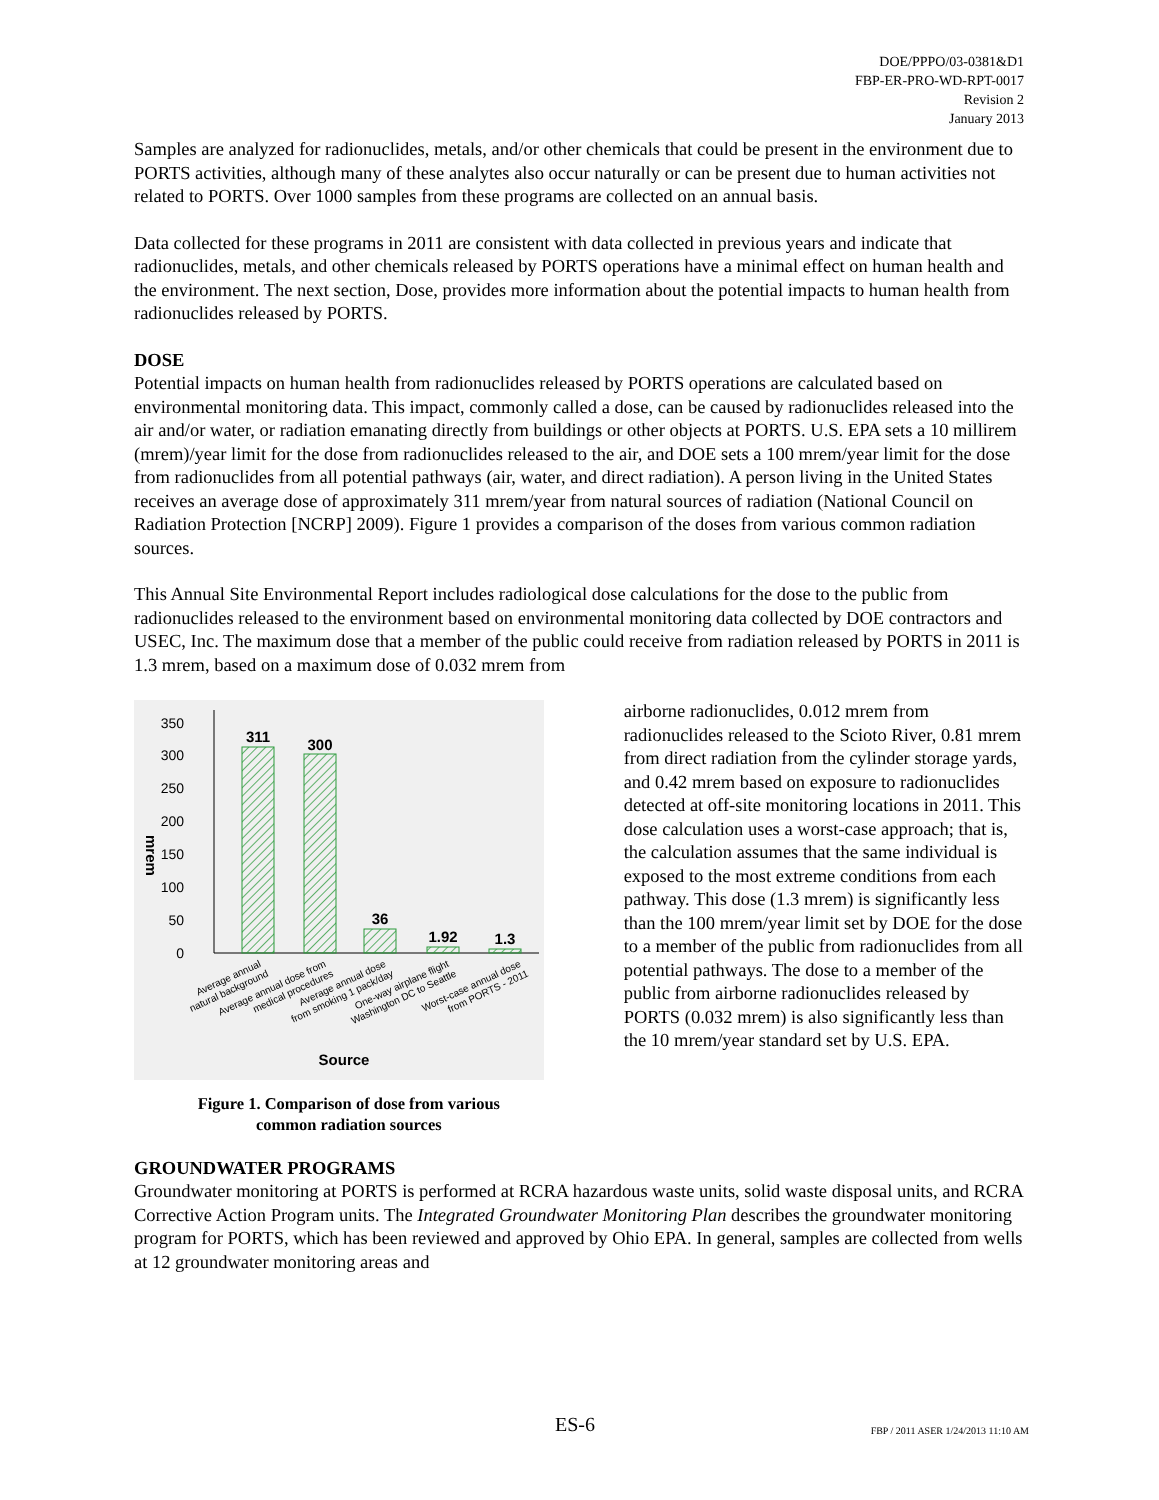DOE/PPPO/03-0381&D1
FBP-ER-PRO-WD-RPT-0017
Revision 2
January 2013
Samples are analyzed for radionuclides, metals, and/or other chemicals that could be present in the environment due to PORTS activities, although many of these analytes also occur naturally or can be present due to human activities not related to PORTS. Over 1000 samples from these programs are collected on an annual basis.
Data collected for these programs in 2011 are consistent with data collected in previous years and indicate that radionuclides, metals, and other chemicals released by PORTS operations have a minimal effect on human health and the environment. The next section, Dose, provides more information about the potential impacts to human health from radionuclides released by PORTS.
DOSE
Potential impacts on human health from radionuclides released by PORTS operations are calculated based on environmental monitoring data. This impact, commonly called a dose, can be caused by radionuclides released into the air and/or water, or radiation emanating directly from buildings or other objects at PORTS. U.S. EPA sets a 10 millirem (mrem)/year limit for the dose from radionuclides released to the air, and DOE sets a 100 mrem/year limit for the dose from radionuclides from all potential pathways (air, water, and direct radiation). A person living in the United States receives an average dose of approximately 311 mrem/year from natural sources of radiation (National Council on Radiation Protection [NCRP] 2009). Figure 1 provides a comparison of the doses from various common radiation sources.
This Annual Site Environmental Report includes radiological dose calculations for the dose to the public from radionuclides released to the environment based on environmental monitoring data collected by DOE contractors and USEC, Inc. The maximum dose that a member of the public could receive from radiation released by PORTS in 2011 is 1.3 mrem, based on a maximum dose of 0.032 mrem from
350
300
250
200
150
100
50
0
mrem
311
300
36
1.92
1.3
Average annual natural background
Average annual dose from medical procedures
Average annual dose from smoking 1 pack/day
One-way airplane flight Washington DC to Seattle
Worst-case annual dose from PORTS - 2011
Source
Figure 1. Comparison of dose from various
common radiation sources
airborne radionuclides, 0.012 mrem from radionuclides released to the Scioto River, 0.81 mrem from direct radiation from the cylinder storage yards, and 0.42 mrem based on exposure to radionuclides detected at off-site monitoring locations in 2011. This dose calculation uses a worst-case approach; that is, the calculation assumes that the same individual is exposed to the most extreme conditions from each pathway. This dose (1.3 mrem) is significantly less than the 100 mrem/year limit set by DOE for the dose to a member of the public from radionuclides from all potential pathways. The dose to a member of the public from airborne radionuclides released by PORTS (0.032 mrem) is also significantly less than the 10 mrem/year standard set by U.S. EPA.
GROUNDWATER PROGRAMS
Groundwater monitoring at PORTS is performed at RCRA hazardous waste units, solid waste disposal units, and RCRA Corrective Action Program units. The Integrated Groundwater Monitoring Plan describes the groundwater monitoring program for PORTS, which has been reviewed and approved by Ohio EPA. In general, samples are collected from wells at 12 groundwater monitoring areas and
ES-6 FBP / 2011 ASER 1/24/2013 11:10 AM